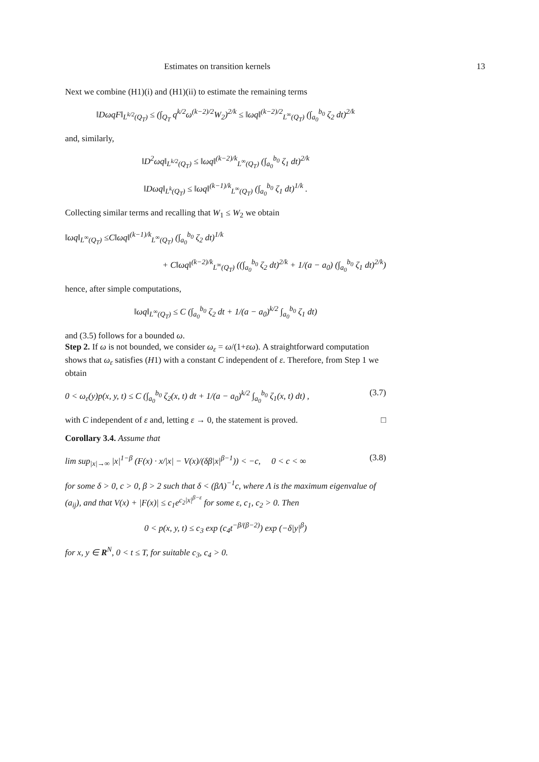Estimates on transition kernels 13
Next we combine (H1)(i) and (H1)(ii) to estimate the remaining terms
‖DωqF‖<sub>L<sup>k/2</sup>(Q<sub>T</sub>)</sub> ≤ (∫<sub>Q<sub>T</sub></sub> q<sup>k/2</sup>ω<sup>(k−2)/2</sup>W<sub>2</sub>)<sup>2/k</sup> ≤ ‖ωq‖<sup>(k−2)/2</sup><sub>L<sup>∞</sup>(Q<sub>T</sub>)</sub> (∫<sub>a<sub>0</sub></sub><sup>b<sub>0</sub></sup> ζ<sub>2</sub> dt)<sup>2/k</sup>
and, similarly,
‖D<sup>2</sup>ωq‖<sub>L<sup>k/2</sup>(Q<sub>T</sub>)</sub> ≤ ‖ωq‖<sup>(k−2)/k</sup><sub>L<sup>∞</sup>(Q<sub>T</sub>)</sub> (∫<sub>a<sub>0</sub></sub><sup>b<sub>0</sub></sup> ζ<sub>1</sub> dt)<sup>2/k</sup>
‖Dωq‖<sub>L<sup>k</sup>(Q<sub>T</sub>)</sub> ≤ ‖ωq‖<sup>(k−1)/k</sup><sub>L<sup>∞</sup>(Q<sub>T</sub>)</sub> (∫<sub>a<sub>0</sub></sub><sup>b<sub>0</sub></sup> ζ<sub>1</sub> dt)<sup>1/k</sup> .
Collecting similar terms and recalling that W<sub>1</sub> ≤ W<sub>2</sub> we obtain
‖ωq‖<sub>L<sup>∞</sup>(Q<sub>T</sub>)</sub> ≤C‖ωq‖<sup>(k−1)/k</sup><sub>L<sup>∞</sup>(Q<sub>T</sub>)</sub> (∫<sub>a<sub>0</sub></sub><sup>b<sub>0</sub></sup> ζ<sub>2</sub> dt)<sup>1/k</sup>
+ C‖ωq‖<sup>(k−2)/k</sup><sub>L<sup>∞</sup>(Q<sub>T</sub>)</sub> ((∫<sub>a<sub>0</sub></sub><sup>b<sub>0</sub></sup> ζ<sub>2</sub> dt)<sup>2/k</sup> + 1/(a − a<sub>0</sub>) (∫<sub>a<sub>0</sub></sub><sup>b<sub>0</sub></sup> ζ<sub>1</sub> dt)<sup>2/k</sup>)
hence, after simple computations,
‖ωq‖<sub>L<sup>∞</sup>(Q<sub>T</sub>)</sub> ≤ C (∫<sub>a<sub>0</sub></sub><sup>b<sub>0</sub></sup> ζ<sub>2</sub> dt + 1/(a − a<sub>0</sub>)<sup>k/2</sup> ∫<sub>a<sub>0</sub></sub><sup>b<sub>0</sub></sup> ζ<sub>1</sub> dt)
and (3.5) follows for a bounded ω.
Step 2. If ω is not bounded, we consider ω<sub>ε</sub> = ω/(1+εω). A straightforward computation shows that ω<sub>ε</sub> satisfies (H1) with a constant C independent of ε. Therefore, from Step 1 we obtain
0 < ω<sub>ε</sub>(y)p(x, y, t) ≤ C (∫<sub>a<sub>0</sub></sub><sup>b<sub>0</sub></sup> ζ<sub>2</sub>(x, t) dt + 1/(a − a<sub>0</sub>)<sup>k/2</sup> ∫<sub>a<sub>0</sub></sub><sup>b<sub>0</sub></sup> ζ<sub>1</sub>(x, t) dt) , (3.7)
with C independent of ε and, letting ε → 0, the statement is proved. □
Corollary 3.4. Assume that
lim sup<sub>|x|→∞</sub> |x|<sup>1−β</sup> (F(x) · x/|x| − V(x)/(δβ|x|<sup>β−1</sup>)) < −c, 0 < c < ∞ (3.8)
for some δ > 0, c > 0, β > 2 such that δ < (βΛ)<sup>−1</sup>c, where Λ is the maximum eigenvalue of (a<sub>ij</sub>), and that V(x) + |F(x)| ≤ c<sub>1</sub>e<sup>c<sub>2</sub>|x|<sup>β−ε</sup></sup> for some ε, c<sub>1</sub>, c<sub>2</sub> > 0. Then
0 < p(x, y, t) ≤ c<sub>3</sub> exp (c<sub>4</sub>t<sup>−β/(β−2)</sup>) exp (−δ|y|<sup>β</sup>)
for x, y ∈ R<sup>N</sup>, 0 < t ≤ T, for suitable c<sub>3</sub>, c<sub>4</sub> > 0.